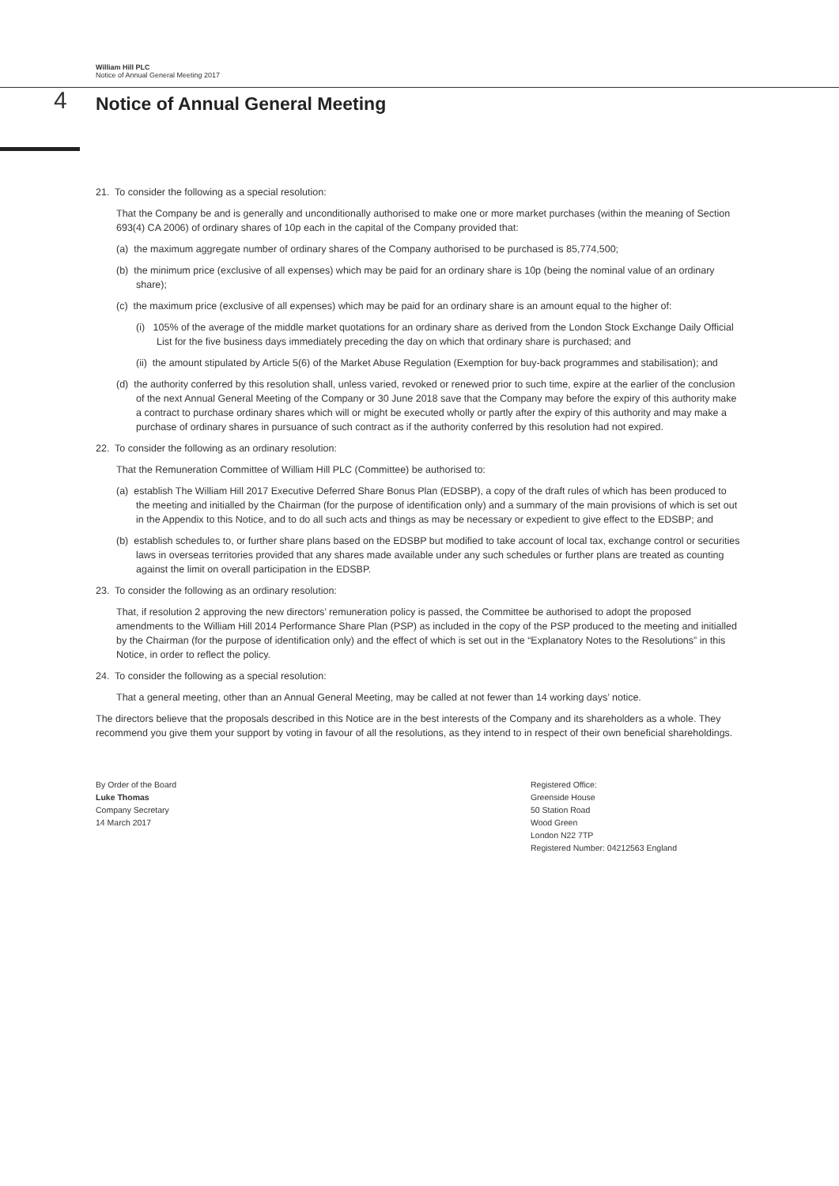William Hill PLC
Notice of Annual General Meeting 2017
4
Notice of Annual General Meeting
21. To consider the following as a special resolution:
That the Company be and is generally and unconditionally authorised to make one or more market purchases (within the meaning of Section 693(4) CA 2006) of ordinary shares of 10p each in the capital of the Company provided that:
(a) the maximum aggregate number of ordinary shares of the Company authorised to be purchased is 85,774,500;
(b) the minimum price (exclusive of all expenses) which may be paid for an ordinary share is 10p (being the nominal value of an ordinary share);
(c) the maximum price (exclusive of all expenses) which may be paid for an ordinary share is an amount equal to the higher of:
(i) 105% of the average of the middle market quotations for an ordinary share as derived from the London Stock Exchange Daily Official List for the five business days immediately preceding the day on which that ordinary share is purchased; and
(ii) the amount stipulated by Article 5(6) of the Market Abuse Regulation (Exemption for buy-back programmes and stabilisation); and
(d) the authority conferred by this resolution shall, unless varied, revoked or renewed prior to such time, expire at the earlier of the conclusion of the next Annual General Meeting of the Company or 30 June 2018 save that the Company may before the expiry of this authority make a contract to purchase ordinary shares which will or might be executed wholly or partly after the expiry of this authority and may make a purchase of ordinary shares in pursuance of such contract as if the authority conferred by this resolution had not expired.
22. To consider the following as an ordinary resolution:
That the Remuneration Committee of William Hill PLC (Committee) be authorised to:
(a) establish The William Hill 2017 Executive Deferred Share Bonus Plan (EDSBP), a copy of the draft rules of which has been produced to the meeting and initialled by the Chairman (for the purpose of identification only) and a summary of the main provisions of which is set out in the Appendix to this Notice, and to do all such acts and things as may be necessary or expedient to give effect to the EDSBP; and
(b) establish schedules to, or further share plans based on the EDSBP but modified to take account of local tax, exchange control or securities laws in overseas territories provided that any shares made available under any such schedules or further plans are treated as counting against the limit on overall participation in the EDSBP.
23. To consider the following as an ordinary resolution:
That, if resolution 2 approving the new directors’ remuneration policy is passed, the Committee be authorised to adopt the proposed amendments to the William Hill 2014 Performance Share Plan (PSP) as included in the copy of the PSP produced to the meeting and initialled by the Chairman (for the purpose of identification only) and the effect of which is set out in the “Explanatory Notes to the Resolutions” in this Notice, in order to reflect the policy.
24. To consider the following as a special resolution:
That a general meeting, other than an Annual General Meeting, may be called at not fewer than 14 working days’ notice.
The directors believe that the proposals described in this Notice are in the best interests of the Company and its shareholders as a whole. They recommend you give them your support by voting in favour of all the resolutions, as they intend to in respect of their own beneficial shareholdings.
By Order of the Board
Luke Thomas
Company Secretary
14 March 2017
Registered Office:
Greenside House
50 Station Road
Wood Green
London N22 7TP
Registered Number: 04212563 England